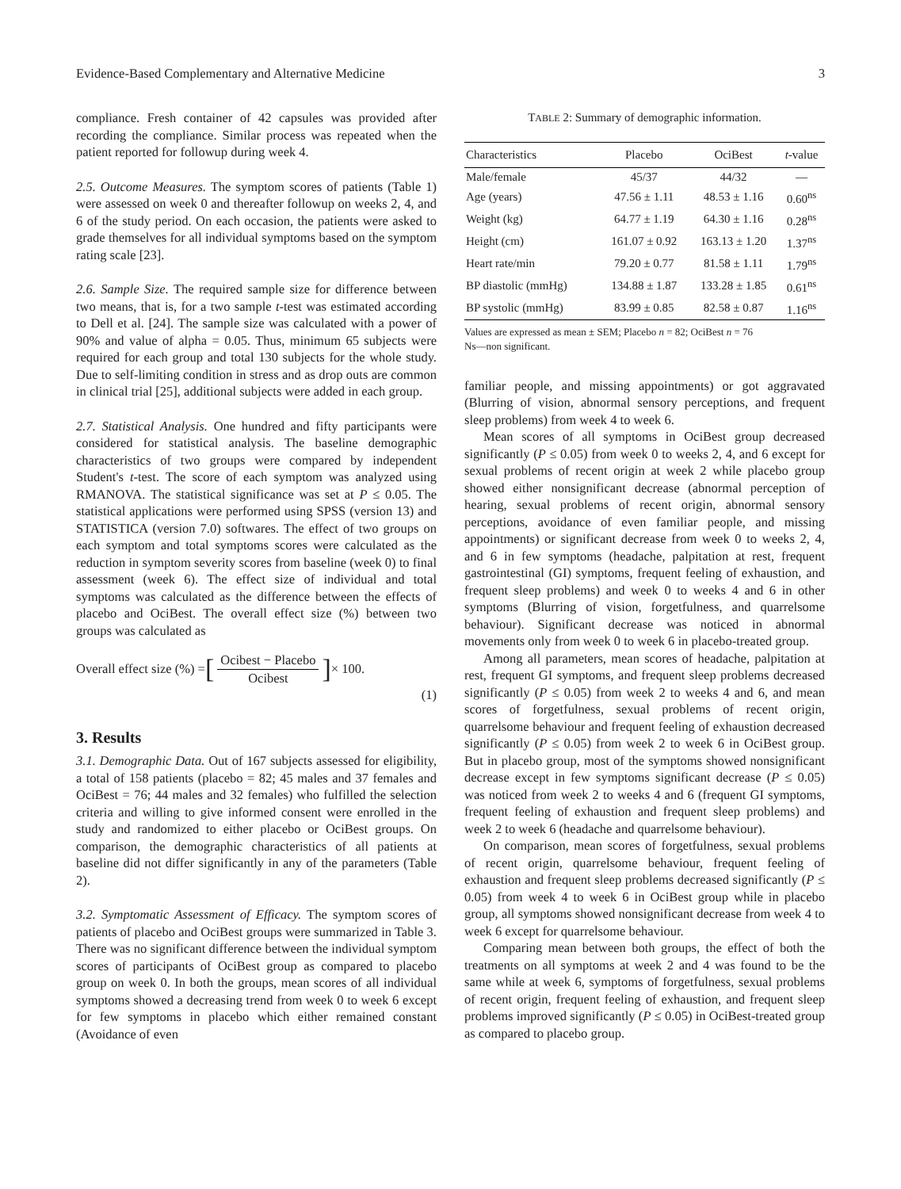Evidence-Based Complementary and Alternative Medicine 3
compliance. Fresh container of 42 capsules was provided after recording the compliance. Similar process was repeated when the patient reported for followup during week 4.
2.5. Outcome Measures. The symptom scores of patients (Table 1) were assessed on week 0 and thereafter followup on weeks 2, 4, and 6 of the study period. On each occasion, the patients were asked to grade themselves for all individual symptoms based on the symptom rating scale [23].
2.6. Sample Size. The required sample size for difference between two means, that is, for a two sample t-test was estimated according to Dell et al. [24]. The sample size was calculated with a power of 90% and value of alpha = 0.05. Thus, minimum 65 subjects were required for each group and total 130 subjects for the whole study. Due to self-limiting condition in stress and as drop outs are common in clinical trial [25], additional subjects were added in each group.
2.7. Statistical Analysis. One hundred and fifty participants were considered for statistical analysis. The baseline demographic characteristics of two groups were compared by independent Student's t-test. The score of each symptom was analyzed using RMANOVA. The statistical significance was set at P ≤ 0.05. The statistical applications were performed using SPSS (version 13) and STATISTICA (version 7.0) softwares. The effect of two groups on each symptom and total symptoms scores were calculated as the reduction in symptom severity scores from baseline (week 0) to final assessment (week 6). The effect size of individual and total symptoms was calculated as the difference between the effects of placebo and OciBest. The overall effect size (%) between two groups was calculated as
Overall effect size (%) = [Ocibest − Placebo Ocibest] × 100.
(1)
3. Results
3.1. Demographic Data. Out of 167 subjects assessed for eligibility, a total of 158 patients (placebo = 82; 45 males and 37 females and OciBest = 76; 44 males and 32 females) who fulfilled the selection criteria and willing to give informed consent were enrolled in the study and randomized to either placebo or OciBest groups. On comparison, the demographic characteristics of all patients at baseline did not differ significantly in any of the parameters (Table 2).
3.2. Symptomatic Assessment of Efficacy. The symptom scores of patients of placebo and OciBest groups were summarized in Table 3. There was no significant difference between the individual symptom scores of participants of OciBest group as compared to placebo group on week 0. In both the groups, mean scores of all individual symptoms showed a decreasing trend from week 0 to week 6 except for few symptoms in placebo which either remained constant (Avoidance of even
TABLE 2: Summary of demographic information.
| Characteristics | Placebo | OciBest | t -value |
| --- | --- | --- | --- |
| Male/female | 45/37 | 44/32 | — |
| Age (years) | 47.56 ± 1.11 | 48.53 ± 1.16 | 0.60<sup>ns</sup> |
| Weight (kg) | 64.77 ± 1.19 | 64.30 ± 1.16 | 0.28<sup>ns</sup> |
| Height (cm) | 161.07 ± 0.92 | 163.13 ± 1.20 | 1.37<sup>ns</sup> |
| Heart rate/min | 79.20 ± 0.77 | 81.58 ± 1.11 | 1.79<sup>ns</sup> |
| BP diastolic (mmHg) | 134.88 ± 1.87 | 133.28 ± 1.85 | 0.61<sup>ns</sup> |
| BP systolic (mmHg) | 83.99 ± 0.85 | 82.58 ± 0.87 | 1.16<sup>ns</sup> |
Values are expressed as mean ± SEM; Placebo n = 82; OciBest n = 76
Ns—non significant.
familiar people, and missing appointments) or got aggravated (Blurring of vision, abnormal sensory perceptions, and frequent sleep problems) from week 4 to week 6.
Mean scores of all symptoms in OciBest group decreased significantly (P ≤ 0.05) from week 0 to weeks 2, 4, and 6 except for sexual problems of recent origin at week 2 while placebo group showed either nonsignificant decrease (abnormal perception of hearing, sexual problems of recent origin, abnormal sensory perceptions, avoidance of even familiar people, and missing appointments) or significant decrease from week 0 to weeks 2, 4, and 6 in few symptoms (headache, palpitation at rest, frequent gastrointestinal (GI) symptoms, frequent feeling of exhaustion, and frequent sleep problems) and week 0 to weeks 4 and 6 in other symptoms (Blurring of vision, forgetfulness, and quarrelsome behaviour). Significant decrease was noticed in abnormal movements only from week 0 to week 6 in placebo-treated group.
Among all parameters, mean scores of headache, palpitation at rest, frequent GI symptoms, and frequent sleep problems decreased significantly (P ≤ 0.05) from week 2 to weeks 4 and 6, and mean scores of forgetfulness, sexual problems of recent origin, quarrelsome behaviour and frequent feeling of exhaustion decreased significantly (P ≤ 0.05) from week 2 to week 6 in OciBest group. But in placebo group, most of the symptoms showed nonsignificant decrease except in few symptoms significant decrease (P ≤ 0.05) was noticed from week 2 to weeks 4 and 6 (frequent GI symptoms, frequent feeling of exhaustion and frequent sleep problems) and week 2 to week 6 (headache and quarrelsome behaviour).
On comparison, mean scores of forgetfulness, sexual problems of recent origin, quarrelsome behaviour, frequent feeling of exhaustion and frequent sleep problems decreased significantly (P ≤ 0.05) from week 4 to week 6 in OciBest group while in placebo group, all symptoms showed nonsignificant decrease from week 4 to week 6 except for quarrelsome behaviour.
Comparing mean between both groups, the effect of both the treatments on all symptoms at week 2 and 4 was found to be the same while at week 6, symptoms of forgetfulness, sexual problems of recent origin, frequent feeling of exhaustion, and frequent sleep problems improved significantly (P ≤ 0.05) in OciBest-treated group as compared to placebo group.